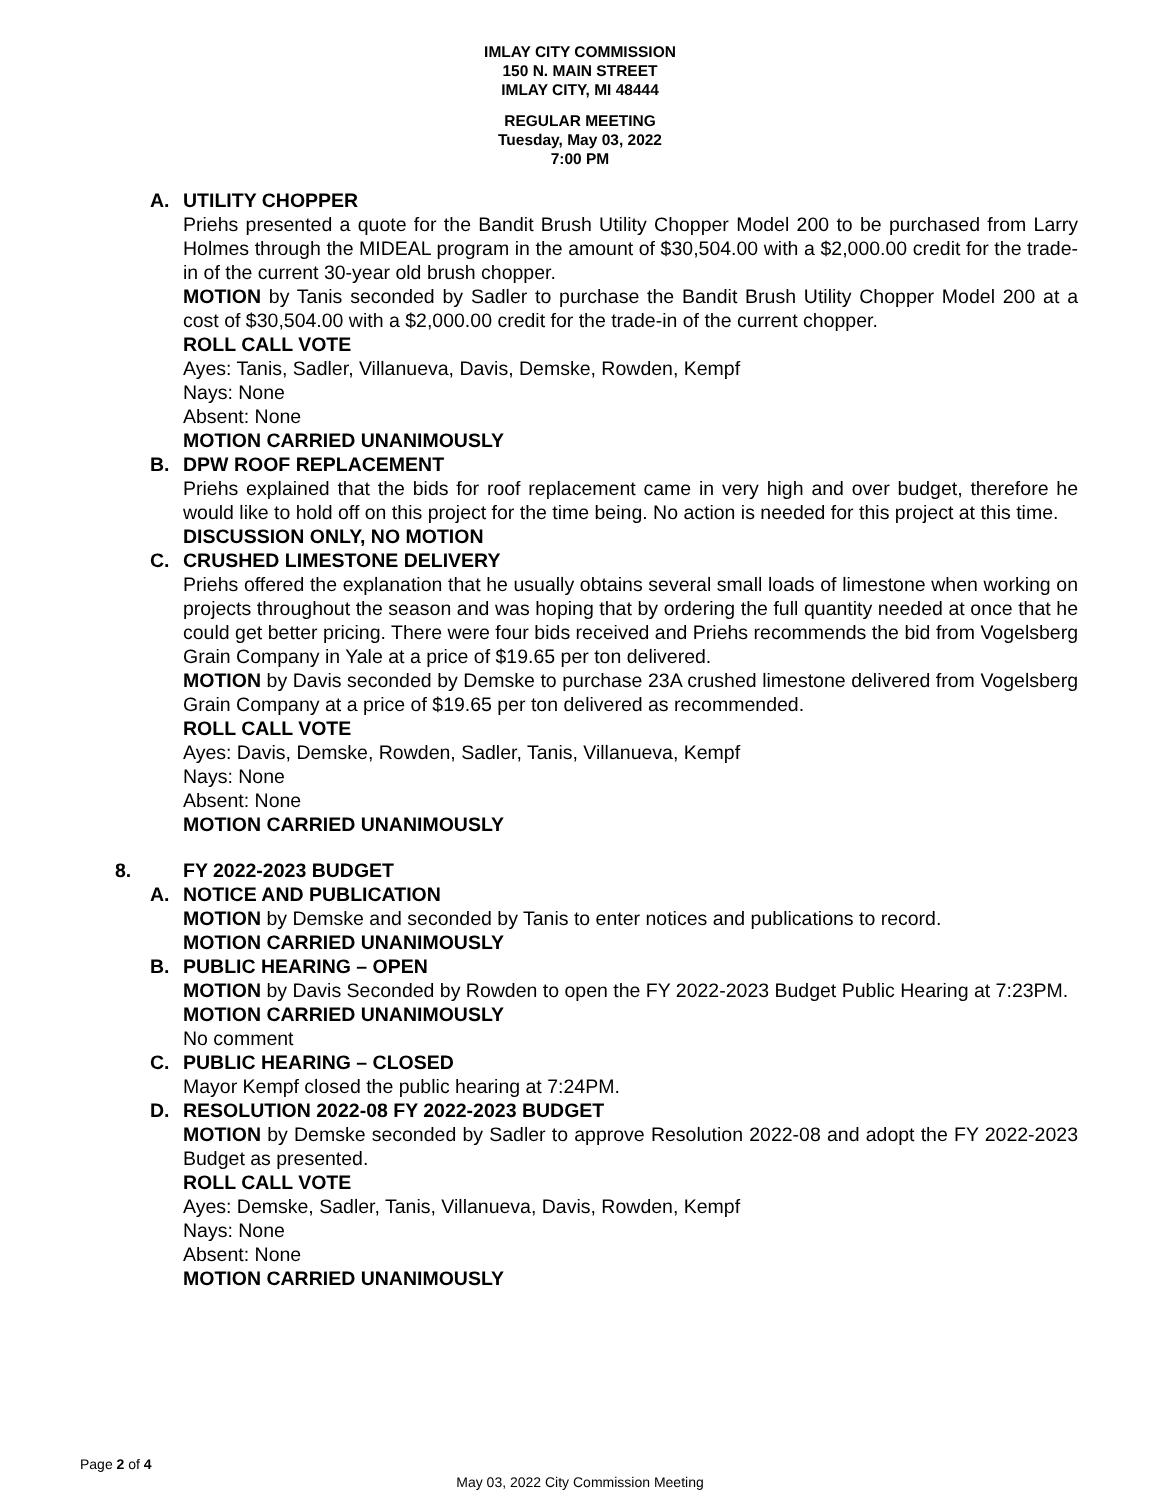IMLAY CITY COMMISSION
150 N. MAIN STREET
IMLAY CITY, MI 48444
REGULAR MEETING
Tuesday, May 03, 2022
7:00 PM
A. UTILITY CHOPPER
Priehs presented a quote for the Bandit Brush Utility Chopper Model 200 to be purchased from Larry Holmes through the MIDEAL program in the amount of $30,504.00 with a $2,000.00 credit for the trade-in of the current 30-year old brush chopper.
MOTION by Tanis seconded by Sadler to purchase the Bandit Brush Utility Chopper Model 200 at a cost of $30,504.00 with a $2,000.00 credit for the trade-in of the current chopper.
ROLL CALL VOTE
Ayes: Tanis, Sadler, Villanueva, Davis, Demske, Rowden, Kempf
Nays: None
Absent: None
MOTION CARRIED UNANIMOUSLY
B. DPW ROOF REPLACEMENT
Priehs explained that the bids for roof replacement came in very high and over budget, therefore he would like to hold off on this project for the time being. No action is needed for this project at this time.
DISCUSSION ONLY, NO MOTION
C. CRUSHED LIMESTONE DELIVERY
Priehs offered the explanation that he usually obtains several small loads of limestone when working on projects throughout the season and was hoping that by ordering the full quantity needed at once that he could get better pricing. There were four bids received and Priehs recommends the bid from Vogelsberg Grain Company in Yale at a price of $19.65 per ton delivered.
MOTION by Davis seconded by Demske to purchase 23A crushed limestone delivered from Vogelsberg Grain Company at a price of $19.65 per ton delivered as recommended.
ROLL CALL VOTE
Ayes: Davis, Demske, Rowden, Sadler, Tanis, Villanueva, Kempf
Nays: None
Absent: None
MOTION CARRIED UNANIMOUSLY
8. FY 2022-2023 BUDGET
A. NOTICE AND PUBLICATION
MOTION by Demske and seconded by Tanis to enter notices and publications to record.
MOTION CARRIED UNANIMOUSLY
B. PUBLIC HEARING – OPEN
MOTION by Davis Seconded by Rowden to open the FY 2022-2023 Budget Public Hearing at 7:23PM.
MOTION CARRIED UNANIMOUSLY
No comment
C. PUBLIC HEARING – CLOSED
Mayor Kempf closed the public hearing at 7:24PM.
D. RESOLUTION 2022-08 FY 2022-2023 BUDGET
MOTION by Demske seconded by Sadler to approve Resolution 2022-08 and adopt the FY 2022-2023 Budget as presented.
ROLL CALL VOTE
Ayes: Demske, Sadler, Tanis, Villanueva, Davis, Rowden, Kempf
Nays: None
Absent: None
MOTION CARRIED UNANIMOUSLY
Page 2 of 4
May 03, 2022 City Commission Meeting